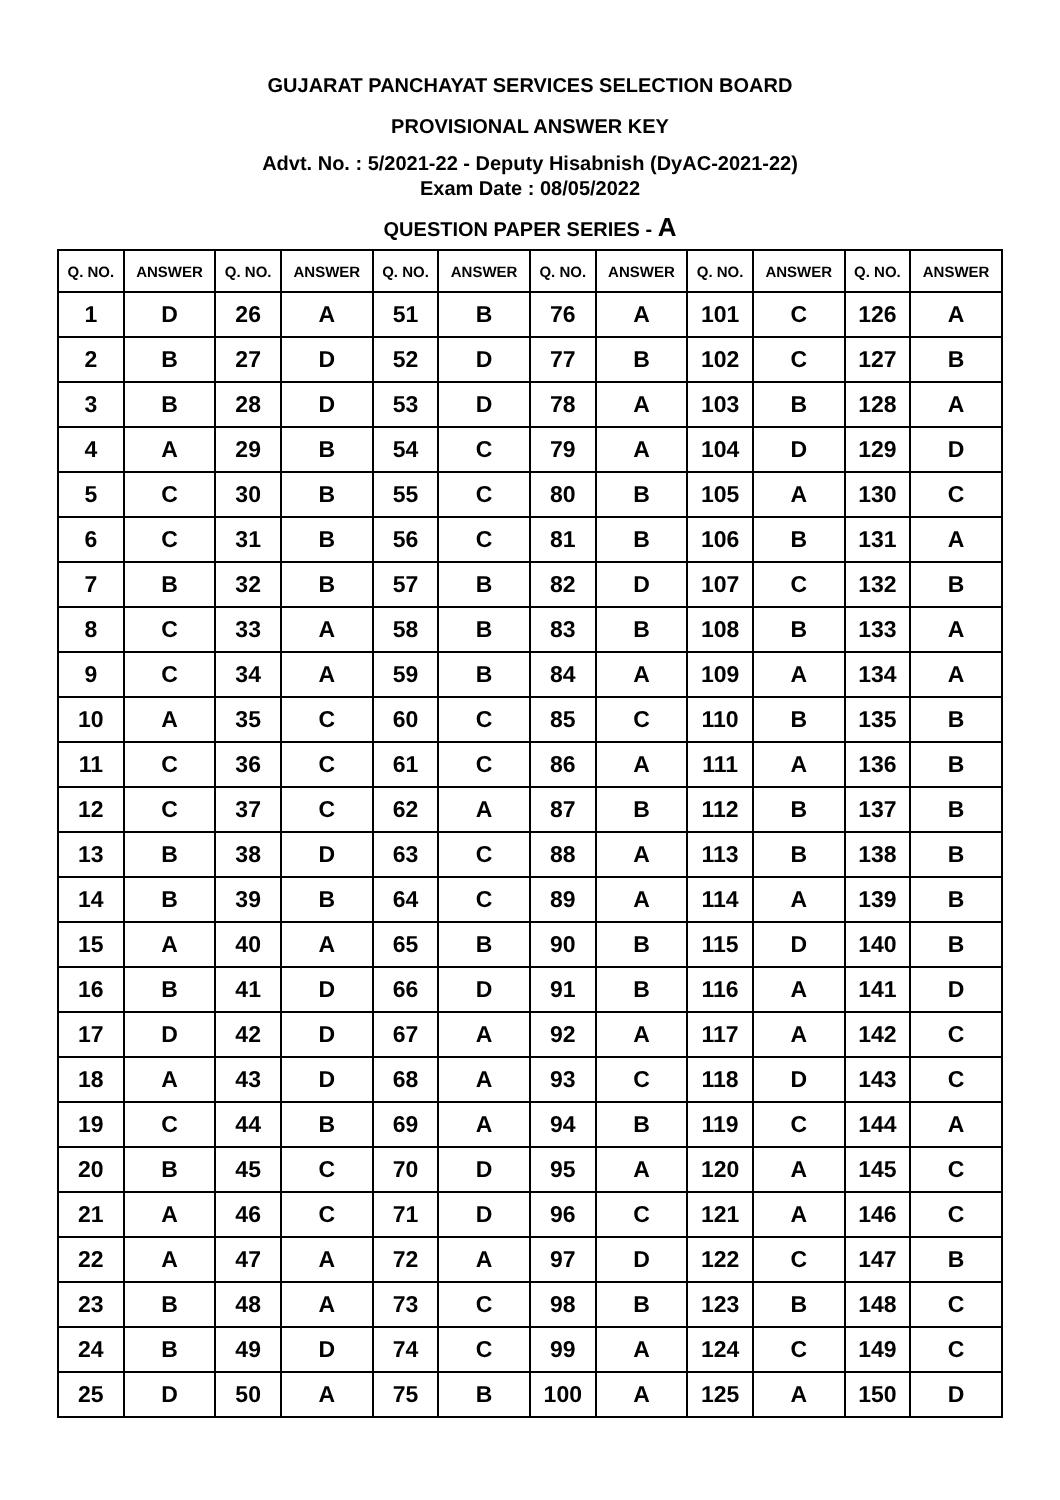GUJARAT PANCHAYAT SERVICES SELECTION BOARD
PROVISIONAL ANSWER KEY
Advt. No. : 5/2021-22 - Deputy Hisabnish (DyAC-2021-22)
Exam Date : 08/05/2022
QUESTION PAPER SERIES - A
| Q. NO. | ANSWER | Q. NO. | ANSWER | Q. NO. | ANSWER | Q. NO. | ANSWER | Q. NO. | ANSWER | Q. NO. | ANSWER |
| --- | --- | --- | --- | --- | --- | --- | --- | --- | --- | --- | --- |
| 1 | D | 26 | A | 51 | B | 76 | A | 101 | C | 126 | A |
| 2 | B | 27 | D | 52 | D | 77 | B | 102 | C | 127 | B |
| 3 | B | 28 | D | 53 | D | 78 | A | 103 | B | 128 | A |
| 4 | A | 29 | B | 54 | C | 79 | A | 104 | D | 129 | D |
| 5 | C | 30 | B | 55 | C | 80 | B | 105 | A | 130 | C |
| 6 | C | 31 | B | 56 | C | 81 | B | 106 | B | 131 | A |
| 7 | B | 32 | B | 57 | B | 82 | D | 107 | C | 132 | B |
| 8 | C | 33 | A | 58 | B | 83 | B | 108 | B | 133 | A |
| 9 | C | 34 | A | 59 | B | 84 | A | 109 | A | 134 | A |
| 10 | A | 35 | C | 60 | C | 85 | C | 110 | B | 135 | B |
| 11 | C | 36 | C | 61 | C | 86 | A | 111 | A | 136 | B |
| 12 | C | 37 | C | 62 | A | 87 | B | 112 | B | 137 | B |
| 13 | B | 38 | D | 63 | C | 88 | A | 113 | B | 138 | B |
| 14 | B | 39 | B | 64 | C | 89 | A | 114 | A | 139 | B |
| 15 | A | 40 | A | 65 | B | 90 | B | 115 | D | 140 | B |
| 16 | B | 41 | D | 66 | D | 91 | B | 116 | A | 141 | D |
| 17 | D | 42 | D | 67 | A | 92 | A | 117 | A | 142 | C |
| 18 | A | 43 | D | 68 | A | 93 | C | 118 | D | 143 | C |
| 19 | C | 44 | B | 69 | A | 94 | B | 119 | C | 144 | A |
| 20 | B | 45 | C | 70 | D | 95 | A | 120 | A | 145 | C |
| 21 | A | 46 | C | 71 | D | 96 | C | 121 | A | 146 | C |
| 22 | A | 47 | A | 72 | A | 97 | D | 122 | C | 147 | B |
| 23 | B | 48 | A | 73 | C | 98 | B | 123 | B | 148 | C |
| 24 | B | 49 | D | 74 | C | 99 | A | 124 | C | 149 | C |
| 25 | D | 50 | A | 75 | B | 100 | A | 125 | A | 150 | D |